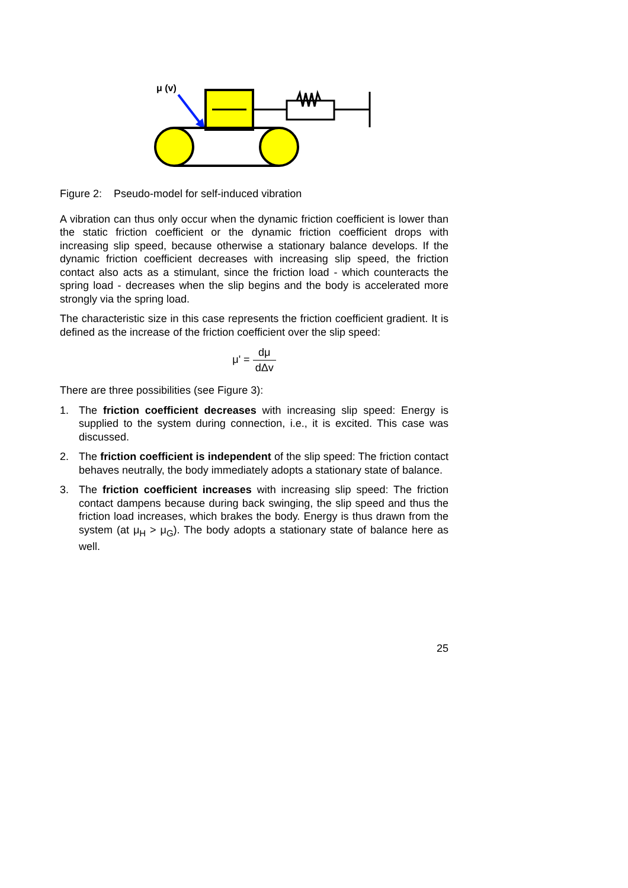μ (v)
Figure 2: Pseudo-model for self-induced vibration
A vibration can thus only occur when the dynamic friction coefficient is lower than the static friction coefficient or the dynamic friction coefficient drops with increasing slip speed, because otherwise a stationary balance develops. If the dynamic friction coefficient decreases with increasing slip speed, the friction contact also acts as a stimulant, since the friction load - which counteracts the spring load - decreases when the slip begins and the body is accelerated more strongly via the spring load.
The characteristic size in this case represents the friction coefficient gradient. It is defined as the increase of the friction coefficient over the slip speed:
μ' = dμ dΔv
There are three possibilities (see Figure 3):
1. The friction coefficient decreases with increasing slip speed: Energy is supplied to the system during connection, i.e., it is excited. This case was discussed.
2. The friction coefficient is independent of the slip speed: The friction contact behaves neutrally, the body immediately adopts a stationary state of balance.
3. The friction coefficient increases with increasing slip speed: The friction contact dampens because during back swinging, the slip speed and thus the friction load increases, which brakes the body. Energy is thus drawn from the system (at μ<sub>H</sub> > μ<sub>G</sub>). The body adopts a stationary state of balance here as well.
25